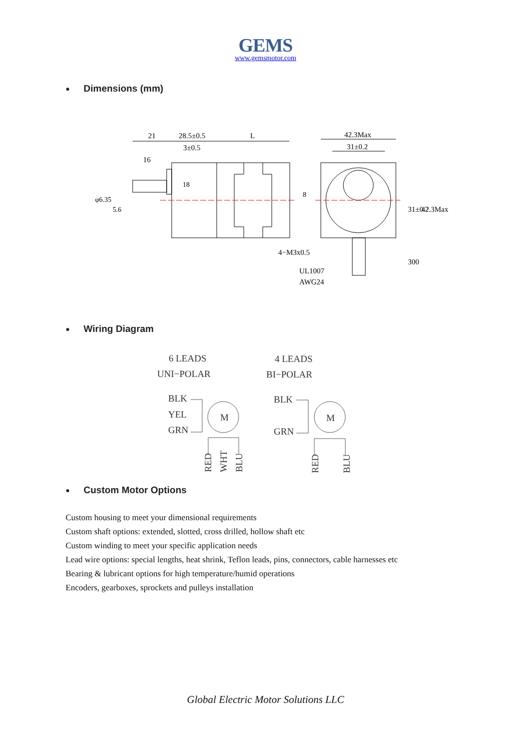GEMS
www.gemsmotor.com
● Dimensions (mm)
21
28.5±0.5
L
3±0.5
16
42.3Max
31±0.2
4−M3x0.5
UL1007
AWG24
300
31±0.2
42.3Max
φ6.35
5.6
18
8
● Wiring Diagram
6 LEADS
UNI−POLAR
4 LEADS
BI−POLAR
BLK
YEL
GRN
BLK
GRN
M
M
RED
WHT
BLU
RED
BLU
● Custom Motor Options
Custom housing to meet your dimensional requirements
Custom shaft options: extended, slotted, cross drilled, hollow shaft etc
Custom winding to meet your specific application needs
Lead wire options: special lengths, heat shrink, Teflon leads, pins, connectors, cable harnesses etc
Bearing & lubricant options for high temperature/humid operations
Encoders, gearboxes, sprockets and pulleys installation
Global Electric Motor Solutions LLC